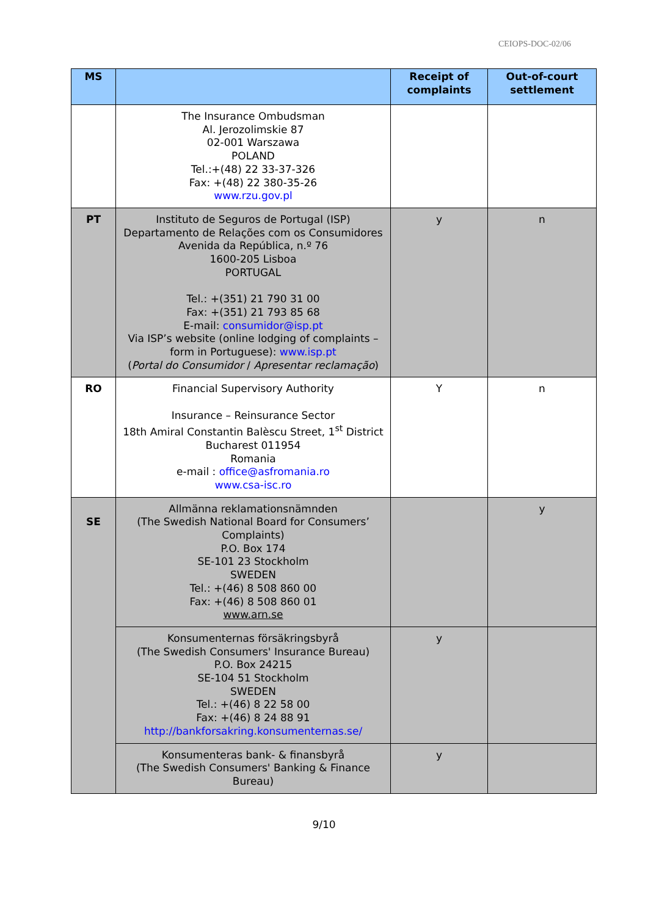CEIOPS-DOC-02/06
| MS | | Receipt of complaints | Out-of-court settlement |
| --- | --- | --- | --- |
| | The Insurance Ombudsman Al. Jerozolimskie 87 02-001 Warszawa POLAND Tel.:+(48) 22 33-37-326 Fax: +(48) 22 380-35-26 www.rzu.gov.pl | | |
| PT | Instituto de Seguros de Portugal (ISP) Departamento de Relações com os Consumidores Avenida da República, n.º 76 1600-205 Lisboa PORTUGAL Tel.: +(351) 21 790 31 00 Fax: +(351) 21 793 85 68 E-mail: consumidor@isp.pt Via ISP’s website (online lodging of complaints – form in Portuguese): www.isp.pt ( Portal do Consumidor / Apresentar reclamação ) | y | n |
| RO | Financial Supervisory Authority Insurance – Reinsurance Sector 18th Amiral Constantin Balèscu Street, 1<sup>st</sup> District Bucharest 011954 Romania e-mail : office@asfromania.ro www.csa-isc.ro | Y | n |
| SE | Allmänna reklamationsnämnden (The Swedish National Board for Consumers’ Complaints) P.O. Box 174 SE-101 23 Stockholm SWEDEN Tel.: +(46) 8 508 860 00 Fax: +(46) 8 508 860 01 www.arn.se | | y |
| | Konsumenternas försäkringsbyrå (The Swedish Consumers' Insurance Bureau) P.O. Box 24215 SE-104 51 Stockholm SWEDEN Tel.: +(46) 8 22 58 00 Fax: +(46) 8 24 88 91 http://bankforsakring.konsumenternas.se/ | y | |
| | Konsumenteras bank- & finansbyrå (The Swedish Consumers' Banking & Finance Bureau) | y | |
9/10